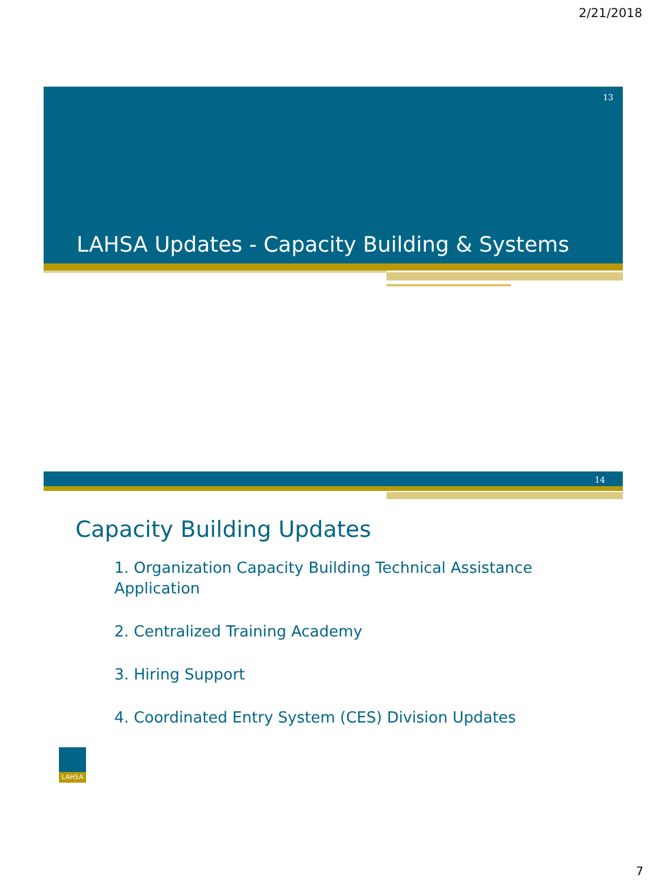2/21/2018
13
LAHSA Updates - Capacity Building & Systems
14
Capacity Building Updates
1. Organization Capacity Building Technical Assistance Application
2. Centralized Training Academy
3. Hiring Support
4. Coordinated Entry System (CES) Division Updates
LAHSA
7